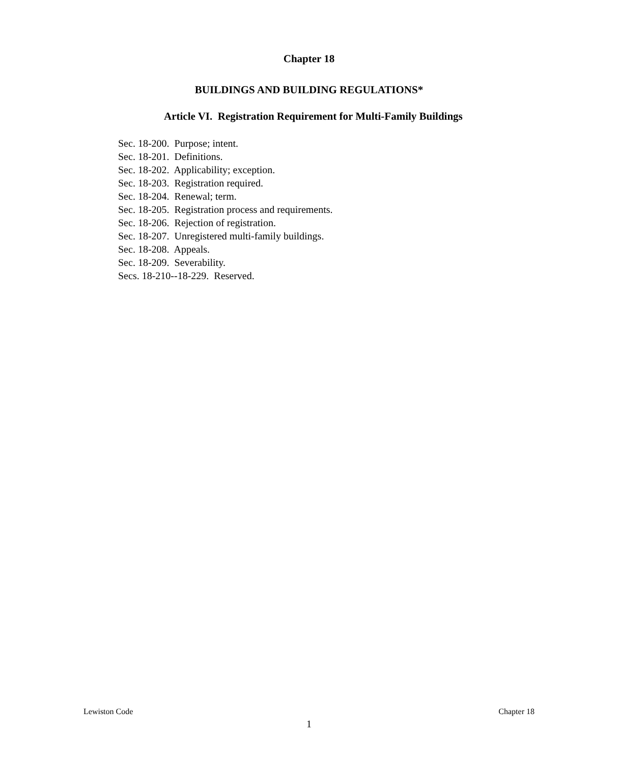Chapter 18
BUILDINGS AND BUILDING REGULATIONS*
Article VI. Registration Requirement for Multi-Family Buildings
Sec. 18-200. Purpose; intent.
Sec. 18-201. Definitions.
Sec. 18-202. Applicability; exception.
Sec. 18-203. Registration required.
Sec. 18-204. Renewal; term.
Sec. 18-205. Registration process and requirements.
Sec. 18-206. Rejection of registration.
Sec. 18-207. Unregistered multi-family buildings.
Sec. 18-208. Appeals.
Sec. 18-209. Severability.
Secs. 18-210--18-229. Reserved.
Lewiston Code Chapter 18
1